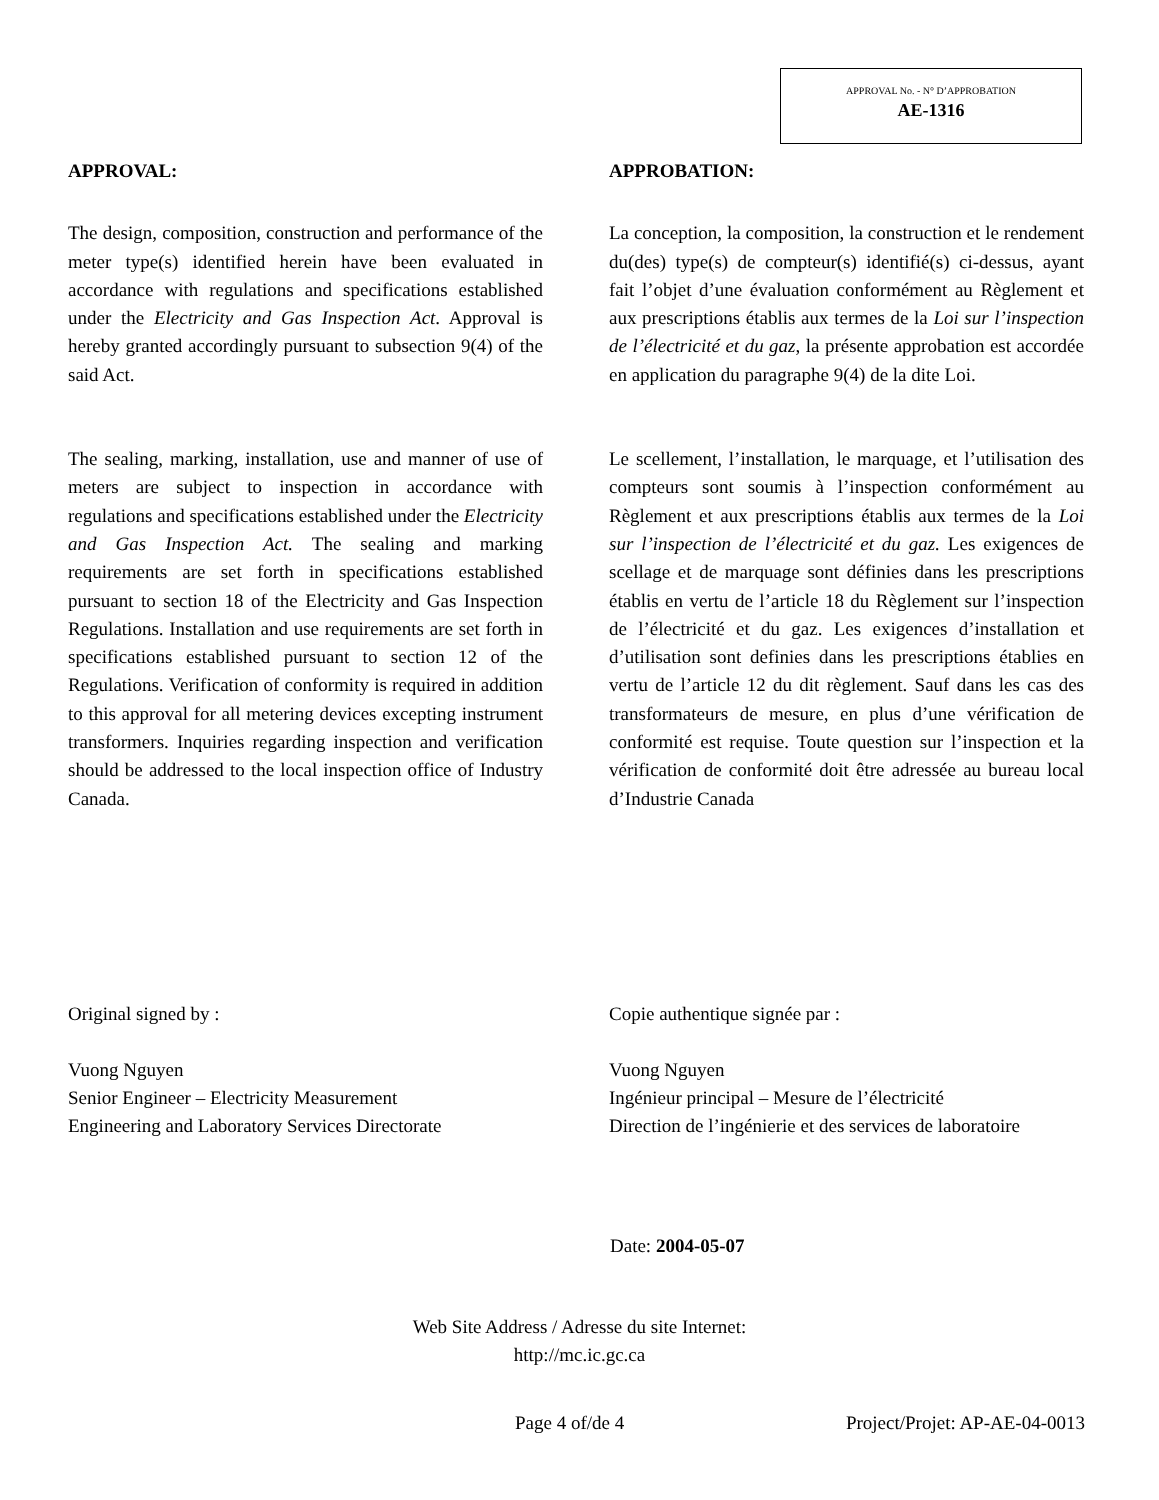APPROVAL No. - N° D’APPROBATION
AE-1316
APPROVAL:
The design, composition, construction and performance of the meter type(s) identified herein have been evaluated in accordance with regulations and specifications established under the Electricity and Gas Inspection Act. Approval is hereby granted accordingly pursuant to subsection 9(4) of the said Act.
The sealing, marking, installation, use and manner of use of meters are subject to inspection in accordance with regulations and specifications established under the Electricity and Gas Inspection Act. The sealing and marking requirements are set forth in specifications established pursuant to section 18 of the Electricity and Gas Inspection Regulations. Installation and use requirements are set forth in specifications established pursuant to section 12 of the Regulations. Verification of conformity is required in addition to this approval for all metering devices excepting instrument transformers. Inquiries regarding inspection and verification should be addressed to the local inspection office of Industry Canada.
APPROBATION:
La conception, la composition, la construction et le rendement du(des) type(s) de compteur(s) identifié(s) ci-dessus, ayant fait l’objet d’une évaluation conformément au Règlement et aux prescriptions établis aux termes de la Loi sur l’inspection de l’électricité et du gaz, la présente approbation est accordée en application du paragraphe 9(4) de la dite Loi.
Le scellement, l’installation, le marquage, et l’utilisation des compteurs sont soumis à l’inspection conformément au Règlement et aux prescriptions établis aux termes de la Loi sur l’inspection de l’électricité et du gaz. Les exigences de scellage et de marquage sont définies dans les prescriptions établis en vertu de l’article 18 du Règlement sur l’inspection de l’électricité et du gaz. Les exigences d’installation et d’utilisation sont definies dans les prescriptions établies en vertu de l’article 12 du dit règlement. Sauf dans les cas des transformateurs de mesure, en plus d’une vérification de conformité est requise. Toute question sur l’inspection et la vérification de conformité doit être adressée au bureau local d’Industrie Canada
Original signed by :
Vuong Nguyen
Senior Engineer – Electricity Measurement
Engineering and Laboratory Services Directorate
Copie authentique signée par :
Vuong Nguyen
Ingénieur principal – Mesure de l’électricité
Direction de l’ingénierie et des services de laboratoire
Date: 2004-05-07
Web Site Address / Adresse du site Internet:
http://mc.ic.gc.ca
Page 4 of/de 4 Project/Projet: AP-AE-04-0013